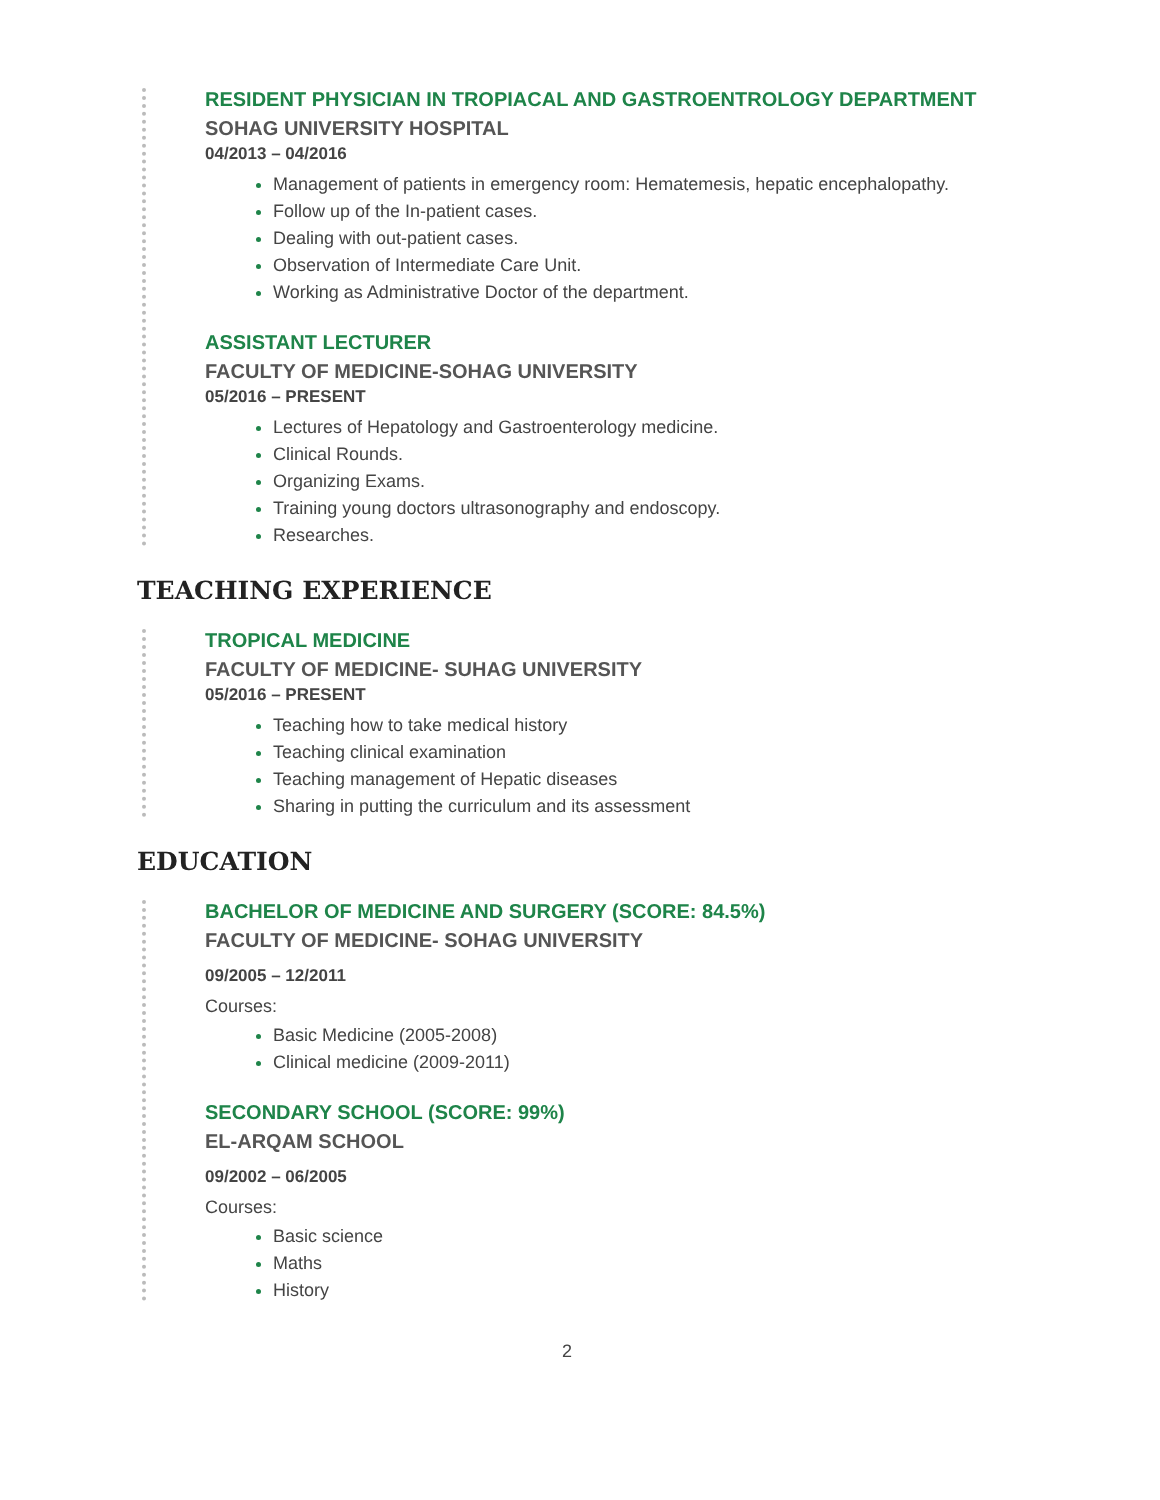RESIDENT PHYSICIAN IN TROPIACAL AND GASTROENTROLOGY DEPARTMENT
SOHAG UNIVERSITY HOSPITAL
04/2013 – 04/2016
Management of patients in emergency room: Hematemesis, hepatic encephalopathy.
Follow up of the In-patient cases.
Dealing with out-patient cases.
Observation of Intermediate Care Unit.
Working as Administrative Doctor of the department.
ASSISTANT LECTURER
FACULTY OF MEDICINE-SOHAG UNIVERSITY
05/2016 – PRESENT
Lectures of Hepatology and Gastroenterology medicine.
Clinical Rounds.
Organizing Exams.
Training young doctors ultrasonography and endoscopy.
Researches.
TEACHING EXPERIENCE
TROPICAL MEDICINE
FACULTY OF MEDICINE- SUHAG UNIVERSITY
05/2016 – PRESENT
Teaching how to take medical history
Teaching clinical examination
Teaching management of Hepatic diseases
Sharing in putting the curriculum and its assessment
EDUCATION
BACHELOR OF MEDICINE AND SURGERY (SCORE: 84.5%)
FACULTY OF MEDICINE- SOHAG UNIVERSITY
09/2005 – 12/2011
Courses:
Basic Medicine (2005-2008)
Clinical medicine (2009-2011)
SECONDARY SCHOOL (SCORE: 99%)
EL-ARQAM SCHOOL
09/2002 – 06/2005
Courses:
Basic science
Maths
History
2